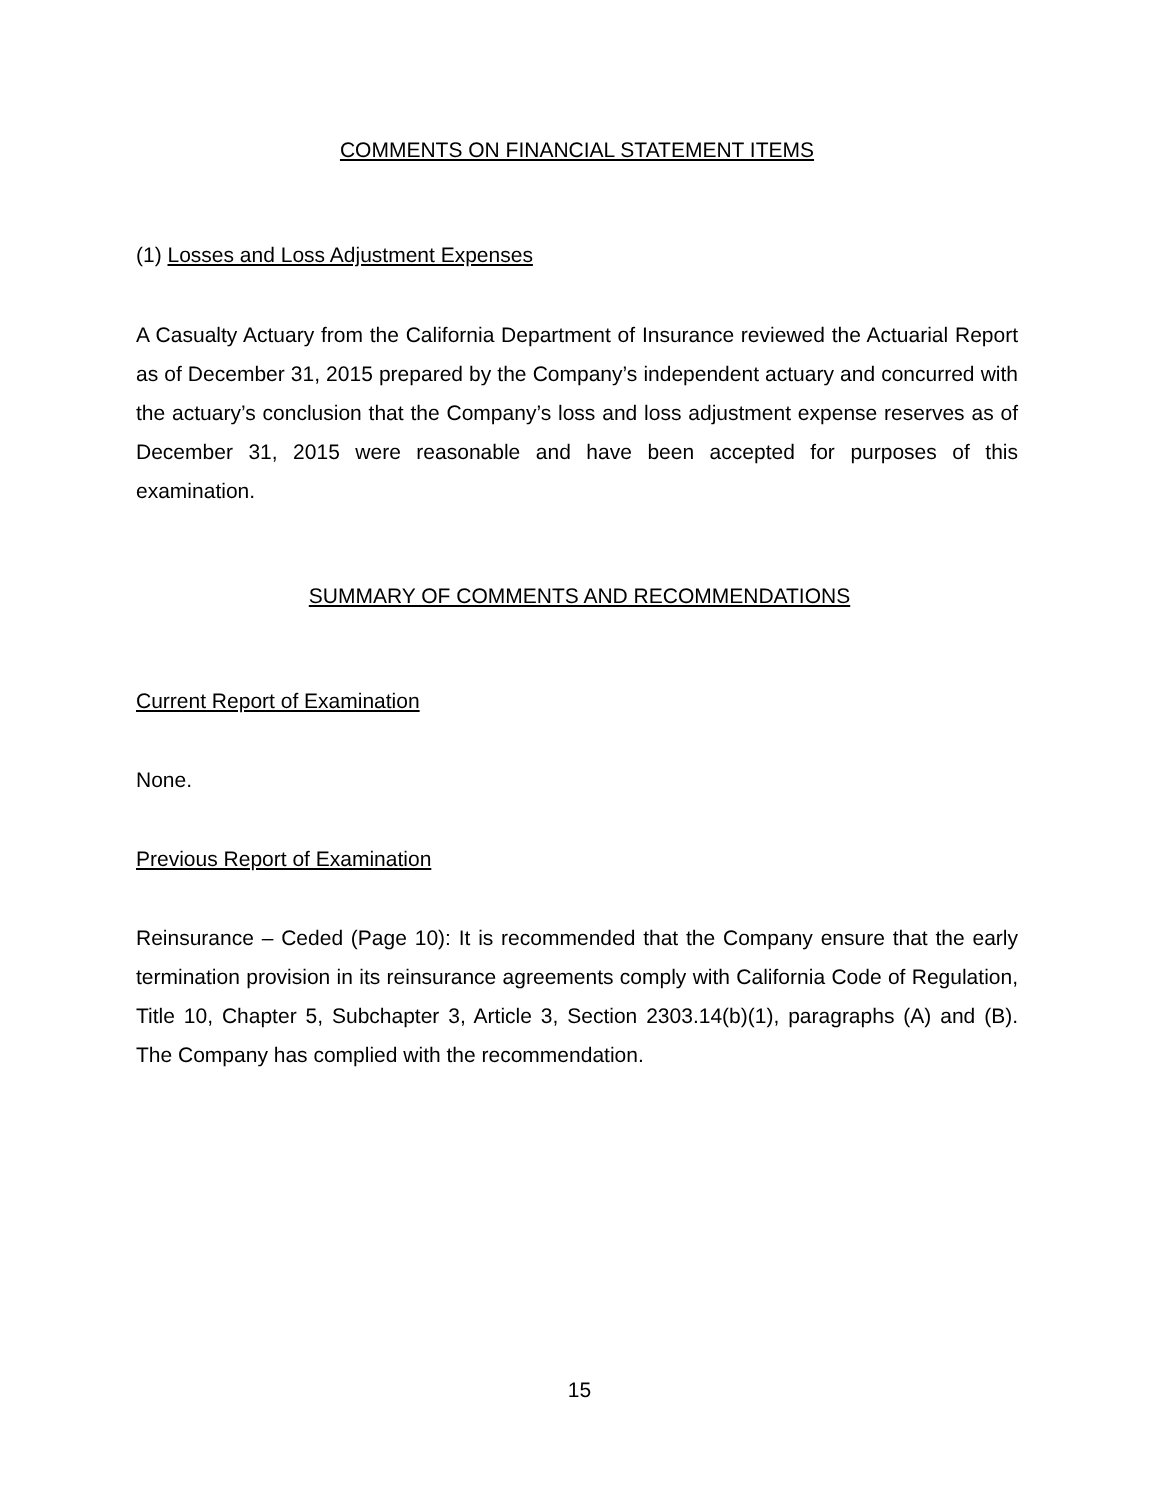COMMENTS ON FINANCIAL STATEMENT ITEMS
(1) Losses and Loss Adjustment Expenses
A Casualty Actuary from the California Department of Insurance reviewed the Actuarial Report as of December 31, 2015 prepared by the Company’s independent actuary and concurred with the actuary’s conclusion that the Company’s loss and loss adjustment expense reserves as of December 31, 2015 were reasonable and have been accepted for purposes of this examination.
SUMMARY OF COMMENTS AND RECOMMENDATIONS
Current Report of Examination
None.
Previous Report of Examination
Reinsurance – Ceded (Page 10): It is recommended that the Company ensure that the early termination provision in its reinsurance agreements comply with California Code of Regulation, Title 10, Chapter 5, Subchapter 3, Article 3, Section 2303.14(b)(1), paragraphs (A) and (B). The Company has complied with the recommendation.
15